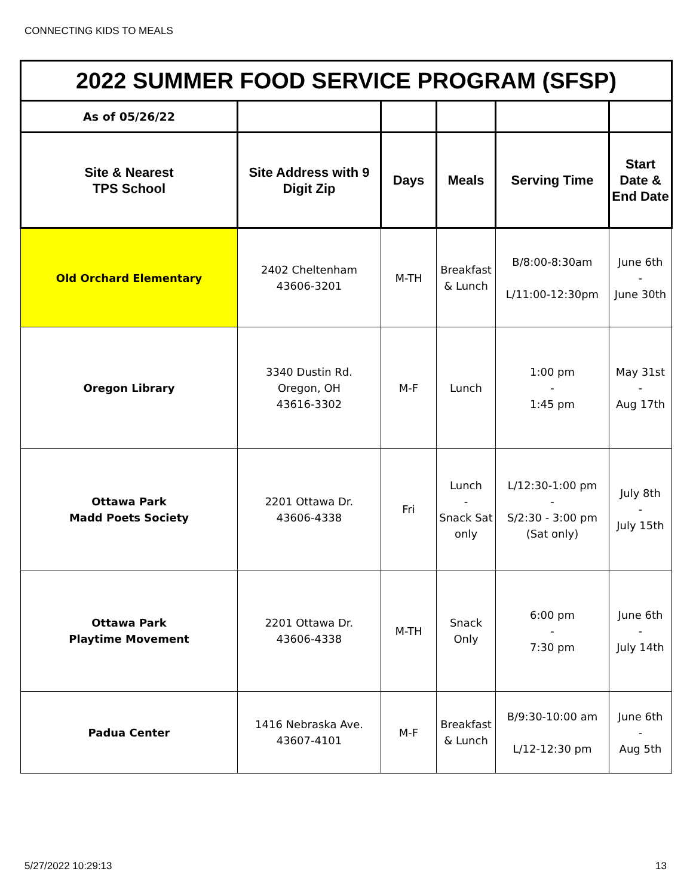CONNECTING KIDS TO MEALS
| 2022 SUMMER FOOD SERVICE PROGRAM (SFSP) | | | | | |
| As of 05/26/22 | | | | | |
| Site & Nearest TPS School | Site Address with 9 Digit Zip | Days | Meals | Serving Time | Start Date & End Date |
| Old Orchard Elementary | 2402 Cheltenham 43606-3201 | M-TH | Breakfast & Lunch | B/8:00-8:30am L/11:00-12:30pm | June 6th - June 30th |
| Oregon Library | 3340 Dustin Rd. Oregon, OH 43616-3302 | M-F | Lunch | 1:00 pm - 1:45 pm | May 31st - Aug 17th |
| Ottawa Park Madd Poets Society | 2201 Ottawa Dr. 43606-4338 | Fri | Lunch - Snack Sat only | L/12:30-1:00 pm - S/2:30 - 3:00 pm (Sat only) | July 8th - July 15th |
| Ottawa Park Playtime Movement | 2201 Ottawa Dr. 43606-4338 | M-TH | Snack Only | 6:00 pm - 7:30 pm | June 6th - July 14th |
| Padua Center | 1416 Nebraska Ave. 43607-4101 | M-F | Breakfast & Lunch | B/9:30-10:00 am L/12-12:30 pm | June 6th - Aug 5th |
5/27/2022 10:29:13 13